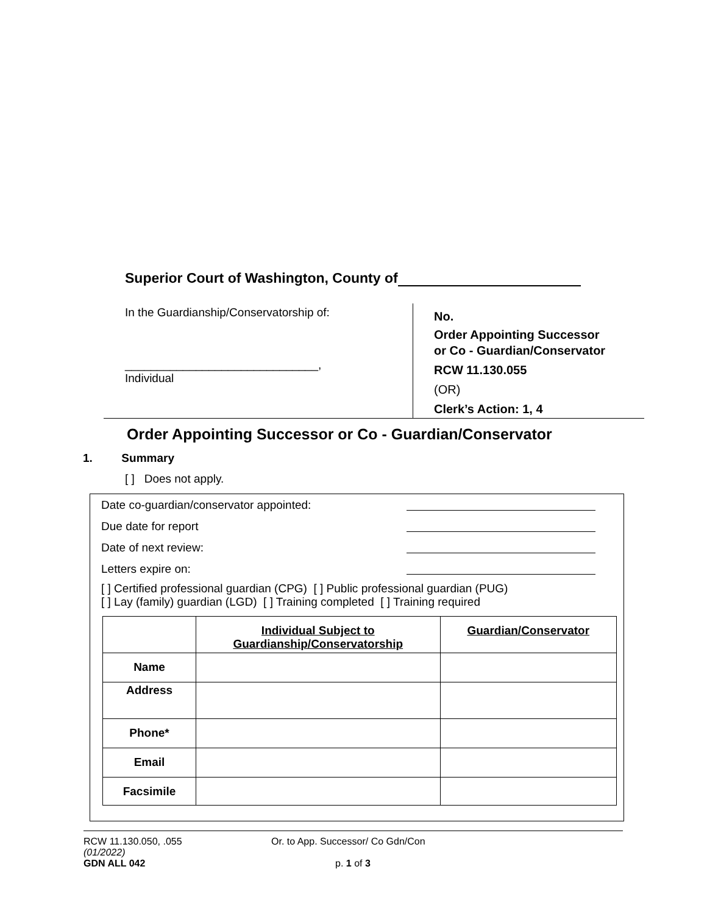Superior Court of Washington, County of
In the Guardianship/Conservatorship of:
______________________________,
Individual
No.
Order Appointing Successor
or Co - Guardian/Conservator
RCW 11.130.055
(OR)
Clerk’s Action: 1, 4
Order Appointing Successor or Co - Guardian/Conservator
1. Summary
[ ] Does not apply.
Date co-guardian/conservator appointed:
Due date for report
Date of next review:
Letters expire on:
[ ] Certified professional guardian (CPG) [ ] Public professional guardian (PUG)
[ ] Lay (family) guardian (LGD) [ ] Training completed [ ] Training required
| | Individual Subject to Guardianship/Conservatorship | Guardian/Conservator |
| --- | --- | --- |
| Name | | |
| Address | | |
| Phone* | | |
| Email | | |
| Facsimile | | |
RCW 11.130.050, .055 Or. to App. Successor/ Co Gdn/Con
(01/2022)
GDN ALL 042 p. 1 of 3